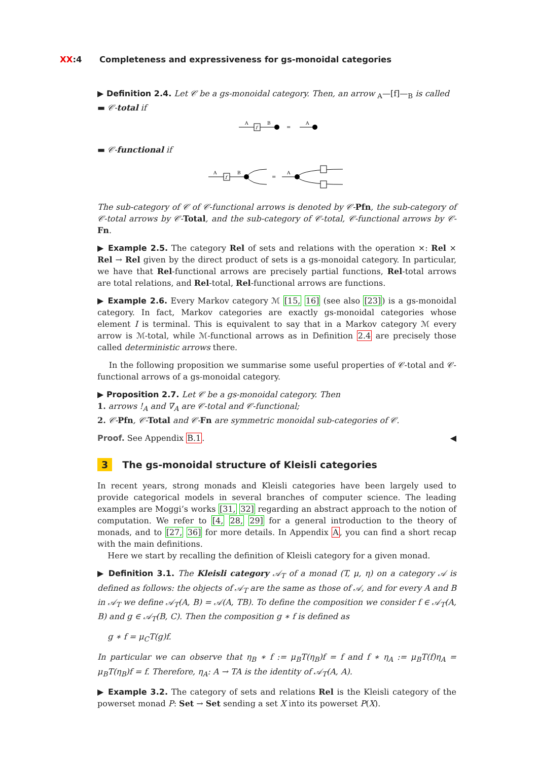XX:4 Completeness and expressiveness for gs-monoidal categories
▶ Definition 2.4. Let 𝒞 be a gs-monoidal category. Then, an arrow <sub>A</sub>—[f]—<sub>B</sub> is called
▬ 𝒞-total if
f
A
B
=
A
▬ 𝒞-functional if
f
A
B
=
A
The sub-category of 𝒞 of 𝒞-functional arrows is denoted by 𝒞-Pfn, the sub-category of 𝒞-total arrows by 𝒞-Total, and the sub-category of 𝒞-total, 𝒞-functional arrows by 𝒞-Fn.
▶ Example 2.5. The category Rel of sets and relations with the operation ×: Rel × Rel → Rel given by the direct product of sets is a gs-monoidal category. In particular, we have that Rel-functional arrows are precisely partial functions, Rel-total arrows are total relations, and Rel-total, Rel-functional arrows are functions.
▶ Example 2.6. Every Markov category ℳ [15, 16] (see also [23]) is a gs-monoidal category. In fact, Markov categories are exactly gs-monoidal categories whose element I is terminal. This is equivalent to say that in a Markov category ℳ every arrow is ℳ-total, while ℳ-functional arrows as in Definition 2.4 are precisely those called deterministic arrows there.
In the following proposition we summarise some useful properties of 𝒞-total and 𝒞-functional arrows of a gs-monoidal category.
▶ Proposition 2.7. Let 𝒞 be a gs-monoidal category. Then
1. arrows !<sub>A</sub> and ∇<sub>A</sub> are 𝒞-total and 𝒞-functional;
2. 𝒞-Pfn, 𝒞-Total and 𝒞-Fn are symmetric monoidal sub-categories of 𝒞.
Proof. See Appendix B.1. ◀
3 The gs-monoidal structure of Kleisli categories
In recent years, strong monads and Kleisli categories have been largely used to provide categorical models in several branches of computer science. The leading examples are Moggi’s works [31, 32] regarding an abstract approach to the notion of computation. We refer to [4, 28, 29] for a general introduction to the theory of monads, and to [27, 36] for more details. In Appendix A, you can find a short recap with the main definitions.
Here we start by recalling the definition of Kleisli category for a given monad.
▶ Definition 3.1. The Kleisli category 𝒜<sub>T</sub> of a monad (T, μ, η) on a category 𝒜 is defined as follows: the objects of 𝒜<sub>T</sub> are the same as those of 𝒜, and for every A and B in 𝒜<sub>T</sub> we define 𝒜<sub>T</sub>(A, B) = 𝒜(A, TB). To define the composition we consider f ∈ 𝒜<sub>T</sub>(A, B) and g ∈ 𝒜<sub>T</sub>(B, C). Then the composition g ∗ f is defined as
g ∗ f = μ<sub>C</sub>T(g)f.
In particular we can observe that η<sub>B</sub> ∗ f := μ<sub>B</sub>T(η<sub>B</sub>)f = f and f ∗ η<sub>A</sub> := μ<sub>B</sub>T(f)η<sub>A</sub> = μ<sub>B</sub>T(η<sub>B</sub>)f = f. Therefore, η<sub>A</sub>: A → TA is the identity of 𝒜<sub>T</sub>(A, A).
▶ Example 3.2. The category of sets and relations Rel is the Kleisli category of the powerset monad P: Set → Set sending a set X into its powerset P(X).